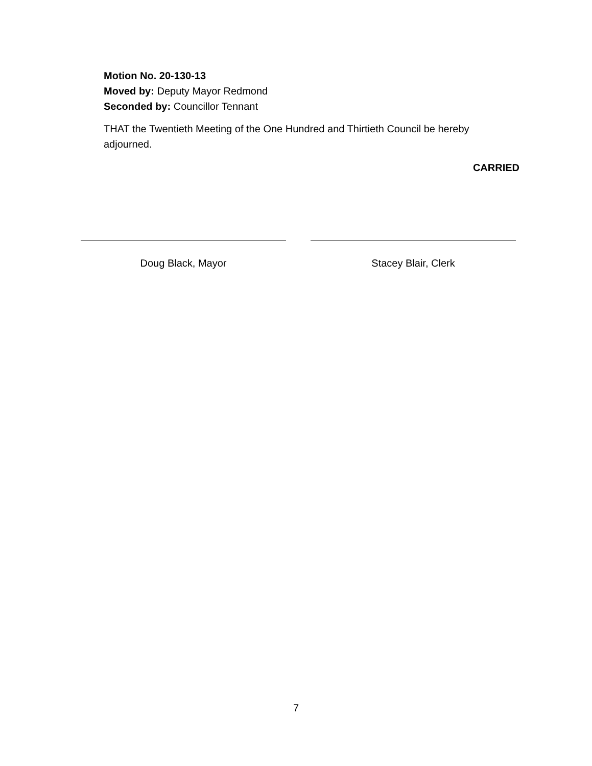Motion No. 20-130-13
Moved by: Deputy Mayor Redmond
Seconded by: Councillor Tennant
THAT the Twentieth Meeting of the One Hundred and Thirtieth Council be hereby adjourned.
CARRIED
Doug Black, Mayor Stacey Blair, Clerk
7